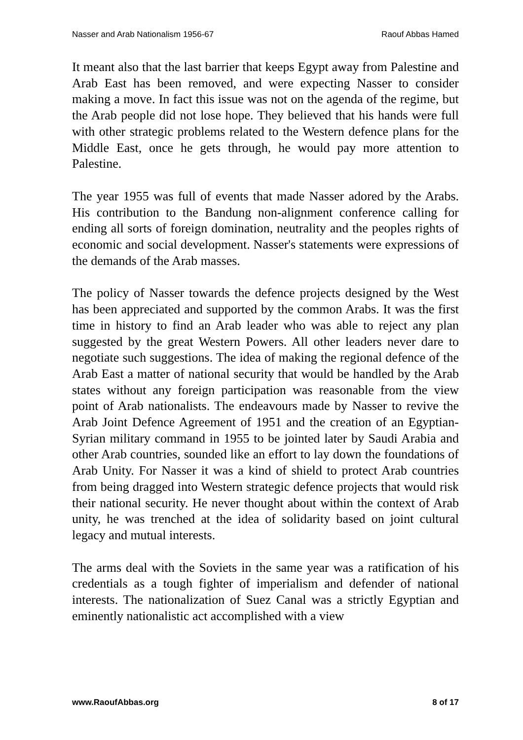Nasser and Arab Nationalism 1956-67 Raouf Abbas Hamed
It meant also that the last barrier that keeps Egypt away from Palestine and Arab East has been removed, and were expecting Nasser to consider making a move. In fact this issue was not on the agenda of the regime, but the Arab people did not lose hope. They believed that his hands were full with other strategic problems related to the Western defence plans for the Middle East, once he gets through, he would pay more attention to Palestine.
The year 1955 was full of events that made Nasser adored by the Arabs. His contribution to the Bandung non-alignment conference calling for ending all sorts of foreign domination, neutrality and the peoples rights of economic and social development. Nasser's statements were expressions of the demands of the Arab masses.
The policy of Nasser towards the defence projects designed by the West has been appreciated and supported by the common Arabs. It was the first time in history to find an Arab leader who was able to reject any plan suggested by the great Western Powers. All other leaders never dare to negotiate such suggestions. The idea of making the regional defence of the Arab East a matter of national security that would be handled by the Arab states without any foreign participation was reasonable from the view point of Arab nationalists. The endeavours made by Nasser to revive the Arab Joint Defence Agreement of 1951 and the creation of an Egyptian-Syrian military command in 1955 to be jointed later by Saudi Arabia and other Arab countries, sounded like an effort to lay down the foundations of Arab Unity. For Nasser it was a kind of shield to protect Arab countries from being dragged into Western strategic defence projects that would risk their national security. He never thought about within the context of Arab unity, he was trenched at the idea of solidarity based on joint cultural legacy and mutual interests.
The arms deal with the Soviets in the same year was a ratification of his credentials as a tough fighter of imperialism and defender of national interests. The nationalization of Suez Canal was a strictly Egyptian and eminently nationalistic act accomplished with a view
www.RaoufAbbas.org 8 of 17